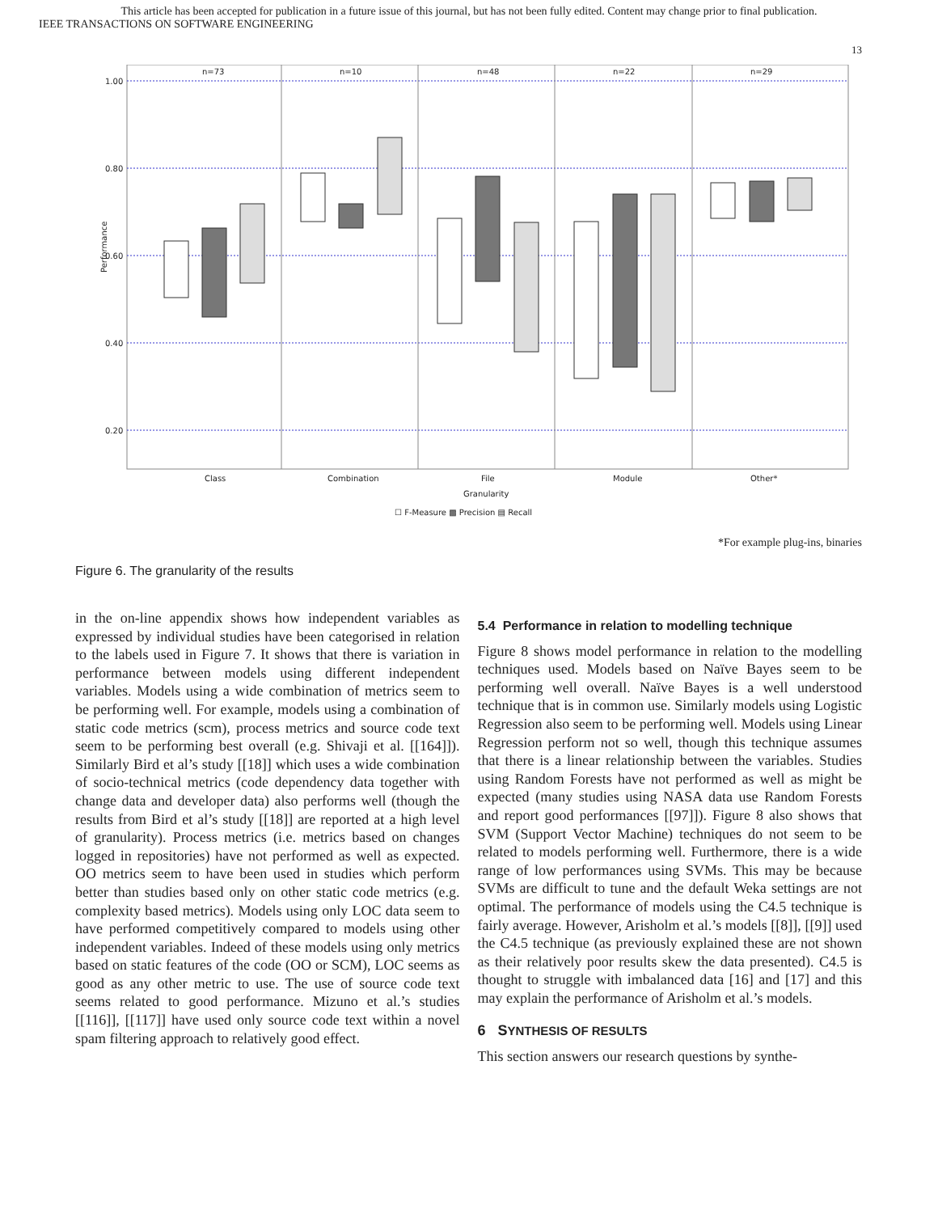This article has been accepted for publication in a future issue of this journal, but has not been fully edited. Content may change prior to final publication.
IEEE TRANSACTIONS ON SOFTWARE ENGINEERING
13
1.00
0.80
0.60
0.40
0.20
n=73
n=10
n=48
n=22
n=29
Class
Combination
File
Module
Other*
Granularity
Performance
☐ F-Measure ▩ Precision ▤ Recall
*For example plug-ins, binaries
Figure 6. The granularity of the results
in the on-line appendix shows how independent variables as expressed by individual studies have been categorised in relation to the labels used in Figure 7. It shows that there is variation in performance between models using different independent variables. Models using a wide combination of metrics seem to be performing well. For example, models using a combination of static code metrics (scm), process metrics and source code text seem to be performing best overall (e.g. Shivaji et al. [[164]]). Similarly Bird et al’s study [[18]] which uses a wide combination of socio-technical metrics (code dependency data together with change data and developer data) also performs well (though the results from Bird et al’s study [[18]] are reported at a high level of granularity). Process metrics (i.e. metrics based on changes logged in repositories) have not performed as well as expected. OO metrics seem to have been used in studies which perform better than studies based only on other static code metrics (e.g. complexity based metrics). Models using only LOC data seem to have performed competitively compared to models using other independent variables. Indeed of these models using only metrics based on static features of the code (OO or SCM), LOC seems as good as any other metric to use. The use of source code text seems related to good performance. Mizuno et al.’s studies [[116]], [[117]] have used only source code text within a novel spam filtering approach to relatively good effect.
5.4 Performance in relation to modelling technique
Figure 8 shows model performance in relation to the modelling techniques used. Models based on Naïve Bayes seem to be performing well overall. Naïve Bayes is a well understood technique that is in common use. Similarly models using Logistic Regression also seem to be performing well. Models using Linear Regression perform not so well, though this technique assumes that there is a linear relationship between the variables. Studies using Random Forests have not performed as well as might be expected (many studies using NASA data use Random Forests and report good performances [[97]]). Figure 8 also shows that SVM (Support Vector Machine) techniques do not seem to be related to models performing well. Furthermore, there is a wide range of low performances using SVMs. This may be because SVMs are difficult to tune and the default Weka settings are not optimal. The performance of models using the C4.5 technique is fairly average. However, Arisholm et al.’s models [[8]], [[9]] used the C4.5 technique (as previously explained these are not shown as their relatively poor results skew the data presented). C4.5 is thought to struggle with imbalanced data [16] and [17] and this may explain the performance of Arisholm et al.’s models.
6 SYNTHESIS OF RESULTS
This section answers our research questions by synthe-